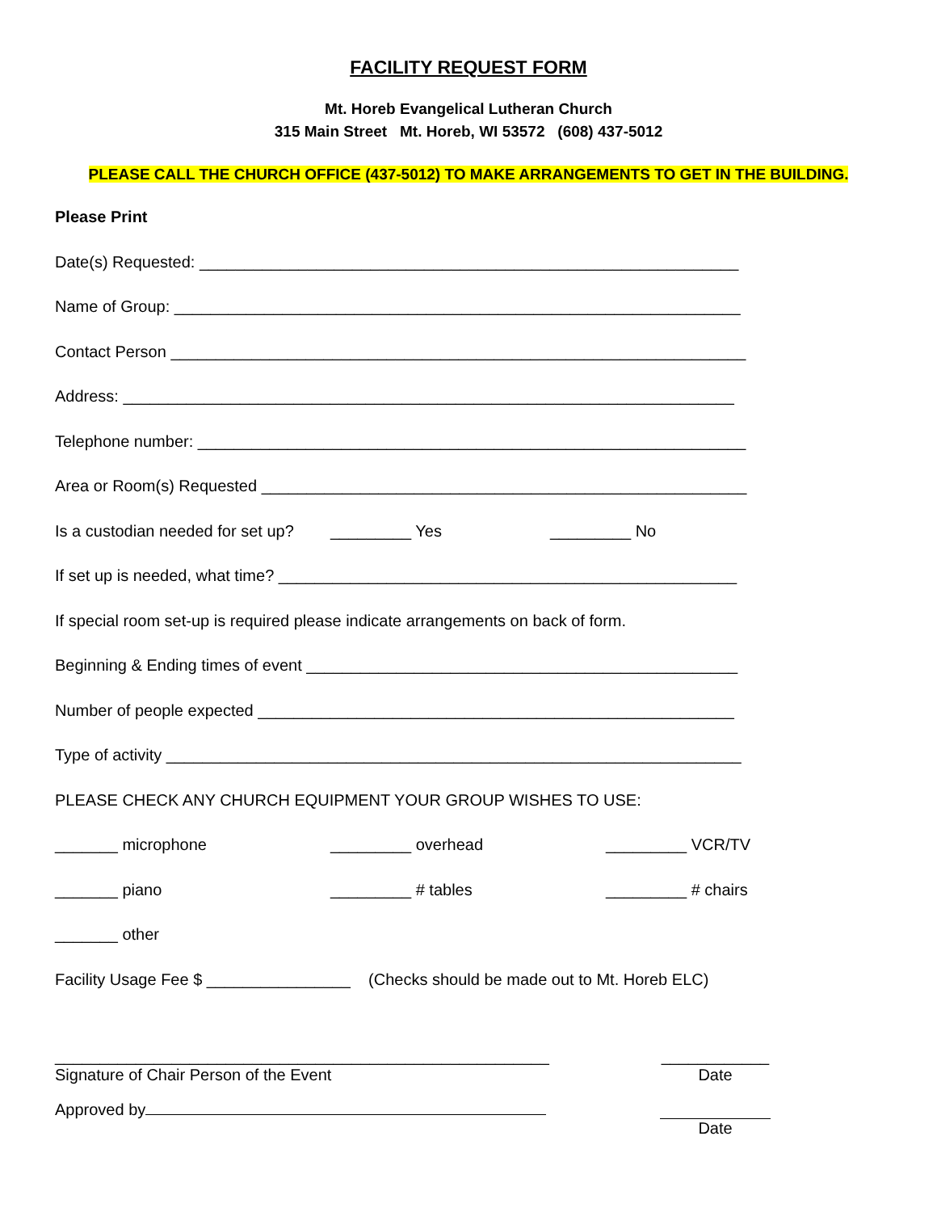FACILITY REQUEST FORM
Mt. Horeb Evangelical Lutheran Church
315 Main Street Mt. Horeb, WI 53572 (608) 437-5012
PLEASE CALL THE CHURCH OFFICE (437-5012) TO MAKE ARRANGEMENTS TO GET IN THE BUILDING.
Please Print
Date(s) Requested: ____________________________________________________________
Name of Group: _______________________________________________________________
Contact Person ________________________________________________________________
Address: ____________________________________________________________________
Telephone number: _____________________________________________________________
Area or Room(s) Requested ______________________________________________________
Is a custodian needed for set up?
_________ Yes
_________ No
If set up is needed, what time? ___________________________________________________
If special room set-up is required please indicate arrangements on back of form.
Beginning & Ending times of event ________________________________________________
Number of people expected _____________________________________________________
Type of activity ________________________________________________________________
PLEASE CHECK ANY CHURCH EQUIPMENT YOUR GROUP WISHES TO USE:
_______ microphone
_________ overhead
_________ VCR/TV
_______ piano
_________ # tables
_________ # chairs
_______ other
Facility Usage Fee $ ________________ (Checks should be made out to Mt. Horeb ELC)
_______________________________________________________
Signature of Chair Person of the Event
____________
Date
Approved by Date